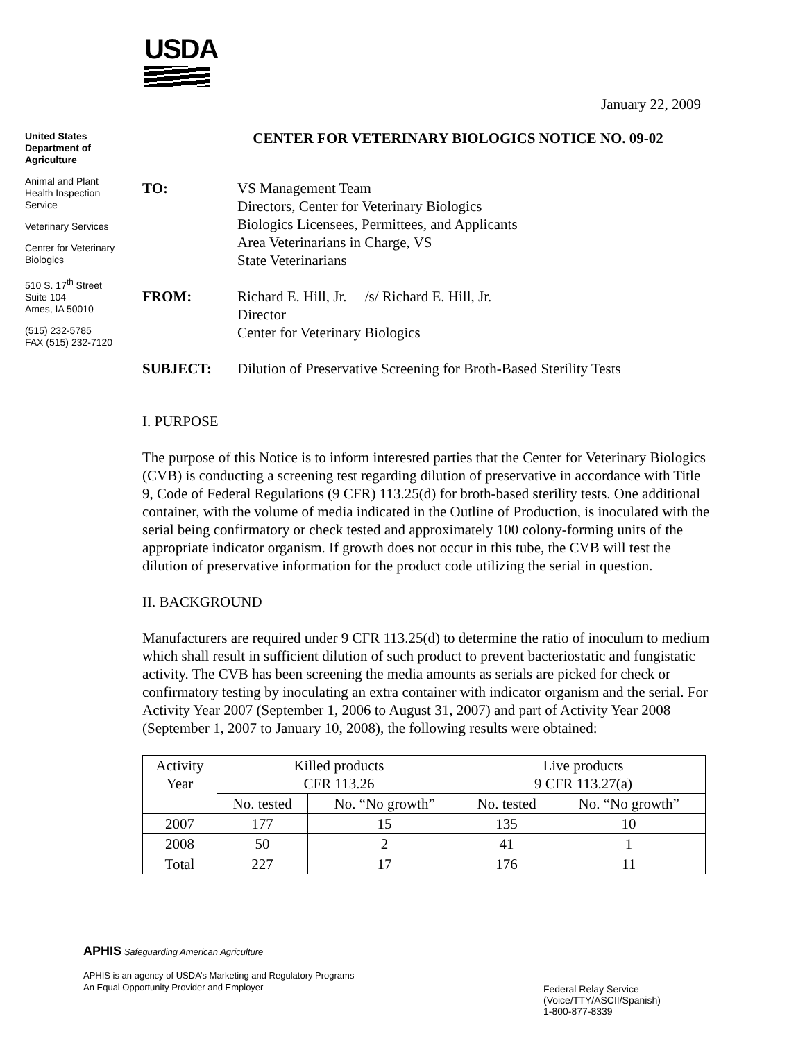USDA
January 22, 2009
United States Department of Agriculture
Animal and Plant Health Inspection Service
Veterinary Services
Center for Veterinary Biologics
510 S. 17<sup>th</sup> Street
Suite 104
Ames, IA 50010
(515) 232-5785
FAX (515) 232-7120
CENTER FOR VETERINARY BIOLOGICS NOTICE NO. 09-02
TO: VS Management Team
Directors, Center for Veterinary Biologics
Biologics Licensees, Permittees, and Applicants
Area Veterinarians in Charge, VS
State Veterinarians
FROM: Richard E. Hill, Jr. /s/ Richard E. Hill, Jr.
Director
Center for Veterinary Biologics
SUBJECT: Dilution of Preservative Screening for Broth-Based Sterility Tests
I. PURPOSE
The purpose of this Notice is to inform interested parties that the Center for Veterinary Biologics (CVB) is conducting a screening test regarding dilution of preservative in accordance with Title 9, Code of Federal Regulations (9 CFR) 113.25(d) for broth-based sterility tests. One additional container, with the volume of media indicated in the Outline of Production, is inoculated with the serial being confirmatory or check tested and approximately 100 colony-forming units of the appropriate indicator organism. If growth does not occur in this tube, the CVB will test the dilution of preservative information for the product code utilizing the serial in question.
II. BACKGROUND
Manufacturers are required under 9 CFR 113.25(d) to determine the ratio of inoculum to medium which shall result in sufficient dilution of such product to prevent bacteriostatic and fungistatic activity. The CVB has been screening the media amounts as serials are picked for check or confirmatory testing by inoculating an extra container with indicator organism and the serial. For Activity Year 2007 (September 1, 2006 to August 31, 2007) and part of Activity Year 2008 (September 1, 2007 to January 10, 2008), the following results were obtained:
| Activity Year | Killed products CFR 113.26 | | Live products 9 CFR 113.27(a) | |
| --- | --- | --- | --- | --- |
| | No. tested | No. “No growth” | No. tested | No. “No growth” |
| 2007 | 177 | 15 | 135 | 10 |
| 2008 | 50 | 2 | 41 | 1 |
| Total | 227 | 17 | 176 | 11 |
APHIS Safeguarding American Agriculture
APHIS is an agency of USDA’s Marketing and Regulatory Programs
An Equal Opportunity Provider and Employer
Federal Relay Service
(Voice/TTY/ASCII/Spanish)
1-800-877-8339